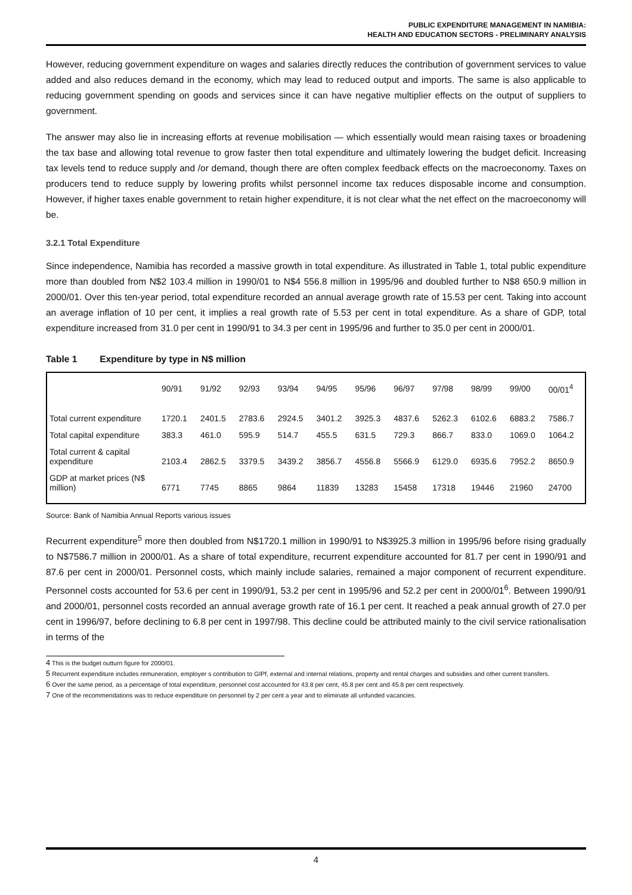PUBLIC EXPENDITURE MANAGEMENT IN NAMIBIA:
HEALTH AND EDUCATION SECTORS - PRELIMINARY ANALYSIS
However, reducing government expenditure on wages and salaries directly reduces the contribution of government services to value added and also reduces demand in the economy, which may lead to reduced output and imports. The same is also applicable to reducing government spending on goods and services since it can have negative multiplier effects on the output of suppliers to government.
The answer may also lie in increasing efforts at revenue mobilisation — which essentially would mean raising taxes or broadening the tax base and allowing total revenue to grow faster then total expenditure and ultimately lowering the budget deficit. Increasing tax levels tend to reduce supply and /or demand, though there are often complex feedback effects on the macroeconomy. Taxes on producers tend to reduce supply by lowering profits whilst personnel income tax reduces disposable income and consumption. However, if higher taxes enable government to retain higher expenditure, it is not clear what the net effect on the macroeconomy will be.
3.2.1 Total Expenditure
Since independence, Namibia has recorded a massive growth in total expenditure. As illustrated in Table 1, total public expenditure more than doubled from N$2 103.4 million in 1990/01 to N$4 556.8 million in 1995/96 and doubled further to N$8 650.9 million in 2000/01. Over this ten-year period, total expenditure recorded an annual average growth rate of 15.53 per cent. Taking into account an average inflation of 10 per cent, it implies a real growth rate of 5.53 per cent in total expenditure. As a share of GDP, total expenditure increased from 31.0 per cent in 1990/91 to 34.3 per cent in 1995/96 and further to 35.0 per cent in 2000/01.
Table 1 Expenditure by type in N$ million
| | 90/91 | 91/92 | 92/93 | 93/94 | 94/95 | 95/96 | 96/97 | 97/98 | 98/99 | 99/00 | 00/01<sup>4</sup> |
| --- | --- | --- | --- | --- | --- | --- | --- | --- | --- | --- | --- |
| Total current expenditure | 1720.1 | 2401.5 | 2783.6 | 2924.5 | 3401.2 | 3925.3 | 4837.6 | 5262.3 | 6102.6 | 6883.2 | 7586.7 |
| Total capital expenditure | 383.3 | 461.0 | 595.9 | 514.7 | 455.5 | 631.5 | 729.3 | 866.7 | 833.0 | 1069.0 | 1064.2 |
| Total current & capital expenditure | 2103.4 | 2862.5 | 3379.5 | 3439.2 | 3856.7 | 4556.8 | 5566.9 | 6129.0 | 6935.6 | 7952.2 | 8650.9 |
| GDP at market prices (N$ million) | 6771 | 7745 | 8865 | 9864 | 11839 | 13283 | 15458 | 17318 | 19446 | 21960 | 24700 |
Source: Bank of Namibia Annual Reports various issues
Recurrent expenditure<sup>5</sup> more then doubled from N$1720.1 million in 1990/91 to N$3925.3 million in 1995/96 before rising gradually to N$7586.7 million in 2000/01. As a share of total expenditure, recurrent expenditure accounted for 81.7 per cent in 1990/91 and 87.6 per cent in 2000/01. Personnel costs, which mainly include salaries, remained a major component of recurrent expenditure. Personnel costs accounted for 53.6 per cent in 1990/91, 53.2 per cent in 1995/96 and 52.2 per cent in 2000/01<sup>6</sup>. Between 1990/91 and 2000/01, personnel costs recorded an annual average growth rate of 16.1 per cent. It reached a peak annual growth of 27.0 per cent in 1996/97, before declining to 6.8 per cent in 1997/98. This decline could be attributed mainly to the civil service rationalisation in terms of the
<sup>4</sup> This is the budget outturn figure for 2000/01.
<sup>5</sup> Recurrent expenditure includes remuneration, employer s contribution to GIPf, external and internal relations, property and rental charges and subsidies and other current transfers.
<sup>6</sup> Over the same period, as a percentage of total expenditure, personnel cost accounted for 43.8 per cent, 45.8 per cent and 45.8 per cent respectively.
<sup>7</sup> One of the recommendations was to reduce expenditure on personnel by 2 per cent a year and to eliminate all unfunded vacancies.
4